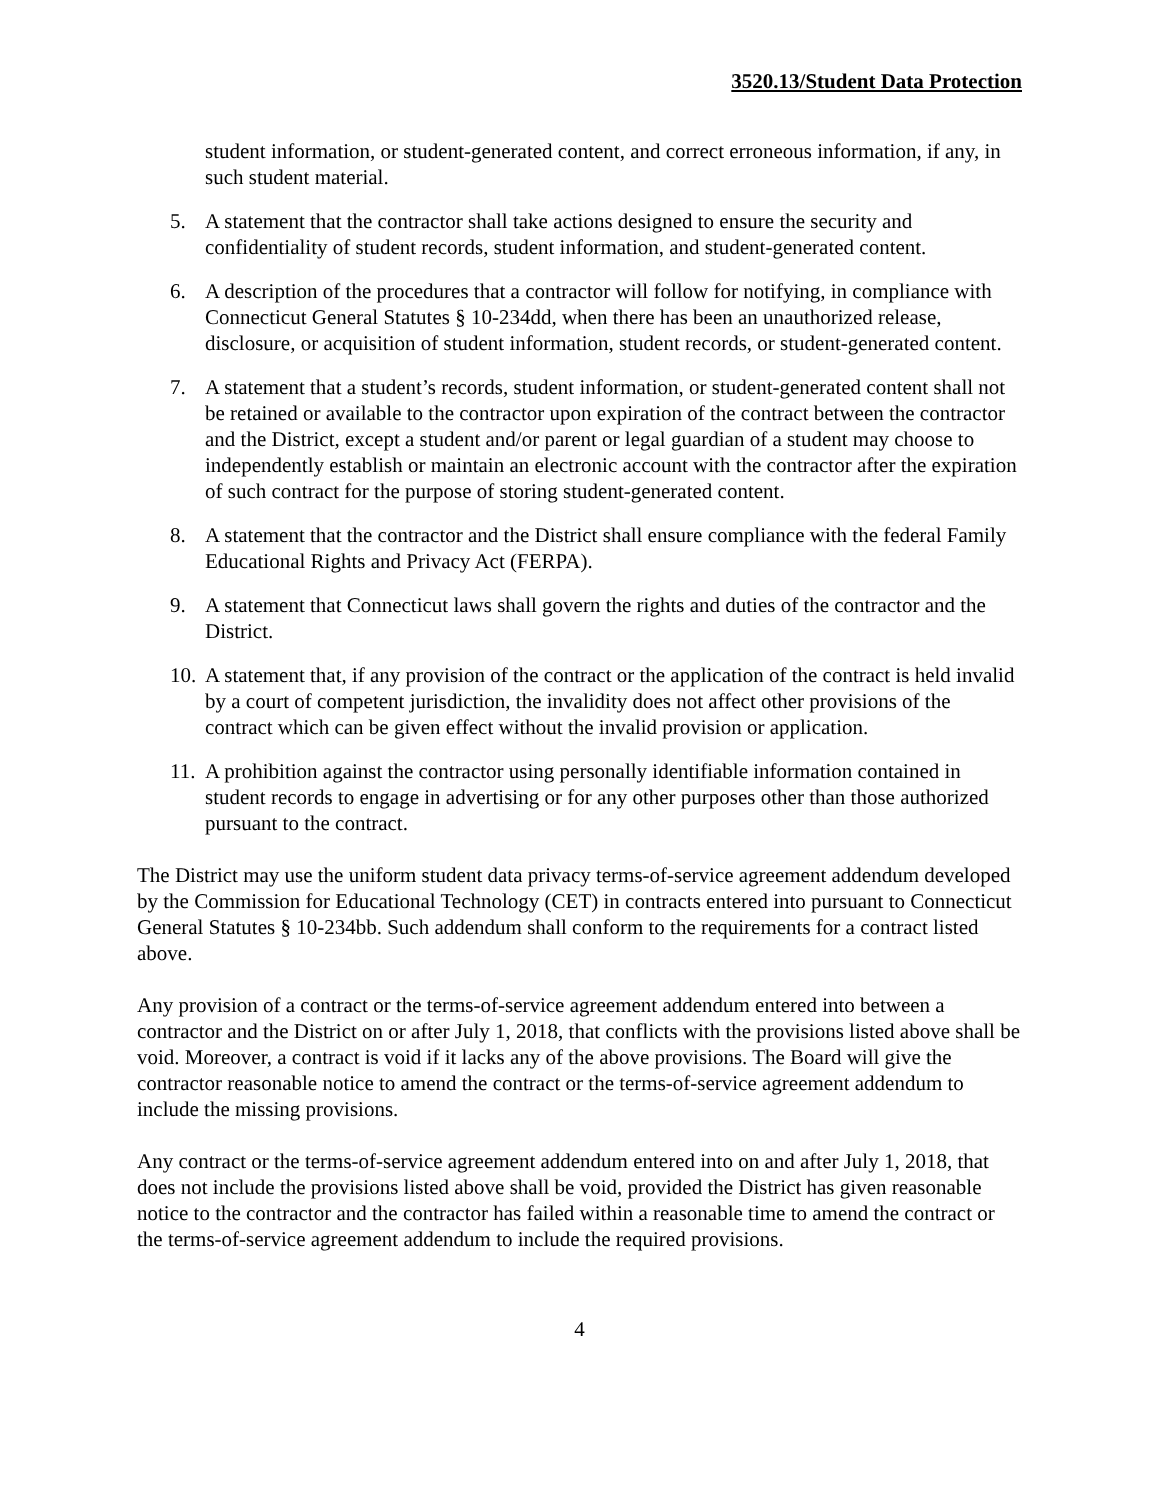3520.13/Student Data Protection
student information, or student-generated content, and correct erroneous information, if any, in such student material.
5. A statement that the contractor shall take actions designed to ensure the security and confidentiality of student records, student information, and student-generated content.
6. A description of the procedures that a contractor will follow for notifying, in compliance with Connecticut General Statutes § 10-234dd, when there has been an unauthorized release, disclosure, or acquisition of student information, student records, or student-generated content.
7. A statement that a student’s records, student information, or student-generated content shall not be retained or available to the contractor upon expiration of the contract between the contractor and the District, except a student and/or parent or legal guardian of a student may choose to independently establish or maintain an electronic account with the contractor after the expiration of such contract for the purpose of storing student-generated content.
8. A statement that the contractor and the District shall ensure compliance with the federal Family Educational Rights and Privacy Act (FERPA).
9. A statement that Connecticut laws shall govern the rights and duties of the contractor and the District.
10. A statement that, if any provision of the contract or the application of the contract is held invalid by a court of competent jurisdiction, the invalidity does not affect other provisions of the contract which can be given effect without the invalid provision or application.
11. A prohibition against the contractor using personally identifiable information contained in student records to engage in advertising or for any other purposes other than those authorized pursuant to the contract.
The District may use the uniform student data privacy terms-of-service agreement addendum developed by the Commission for Educational Technology (CET) in contracts entered into pursuant to Connecticut General Statutes § 10-234bb. Such addendum shall conform to the requirements for a contract listed above.
Any provision of a contract or the terms-of-service agreement addendum entered into between a contractor and the District on or after July 1, 2018, that conflicts with the provisions listed above shall be void. Moreover, a contract is void if it lacks any of the above provisions. The Board will give the contractor reasonable notice to amend the contract or the terms-of-service agreement addendum to include the missing provisions.
Any contract or the terms-of-service agreement addendum entered into on and after July 1, 2018, that does not include the provisions listed above shall be void, provided the District has given reasonable notice to the contractor and the contractor has failed within a reasonable time to amend the contract or the terms-of-service agreement addendum to include the required provisions.
4